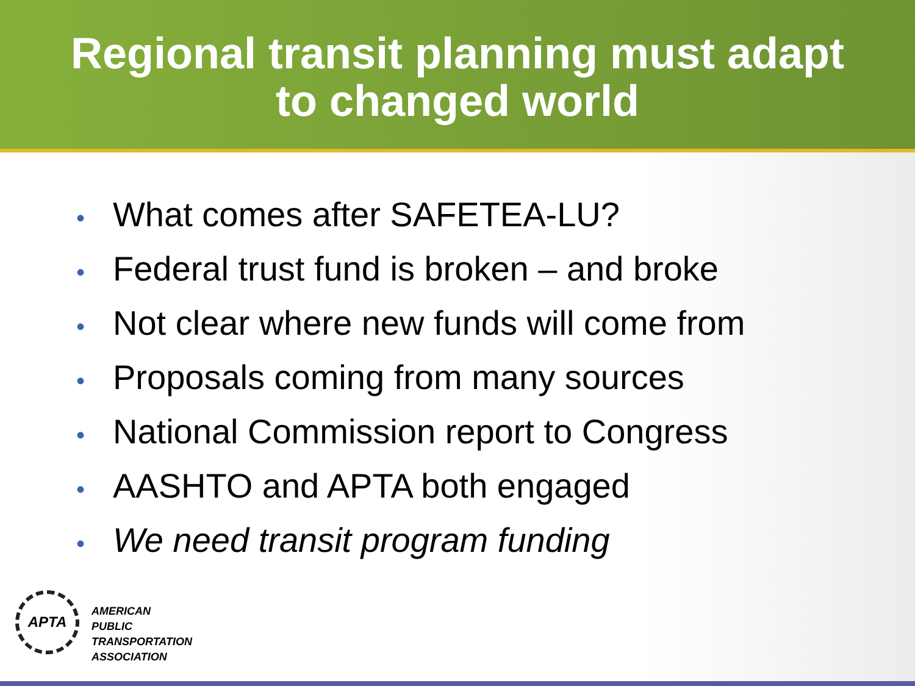Regional transit planning must adapt
to changed world
• What comes after SAFETEA-LU?
• Federal trust fund is broken – and broke
• Not clear where new funds will come from
• Proposals coming from many sources
• National Commission report to Congress
• AASHTO and APTA both engaged
• We need transit program funding
APTA
AMERICAN
PUBLIC
TRANSPORTATION
ASSOCIATION